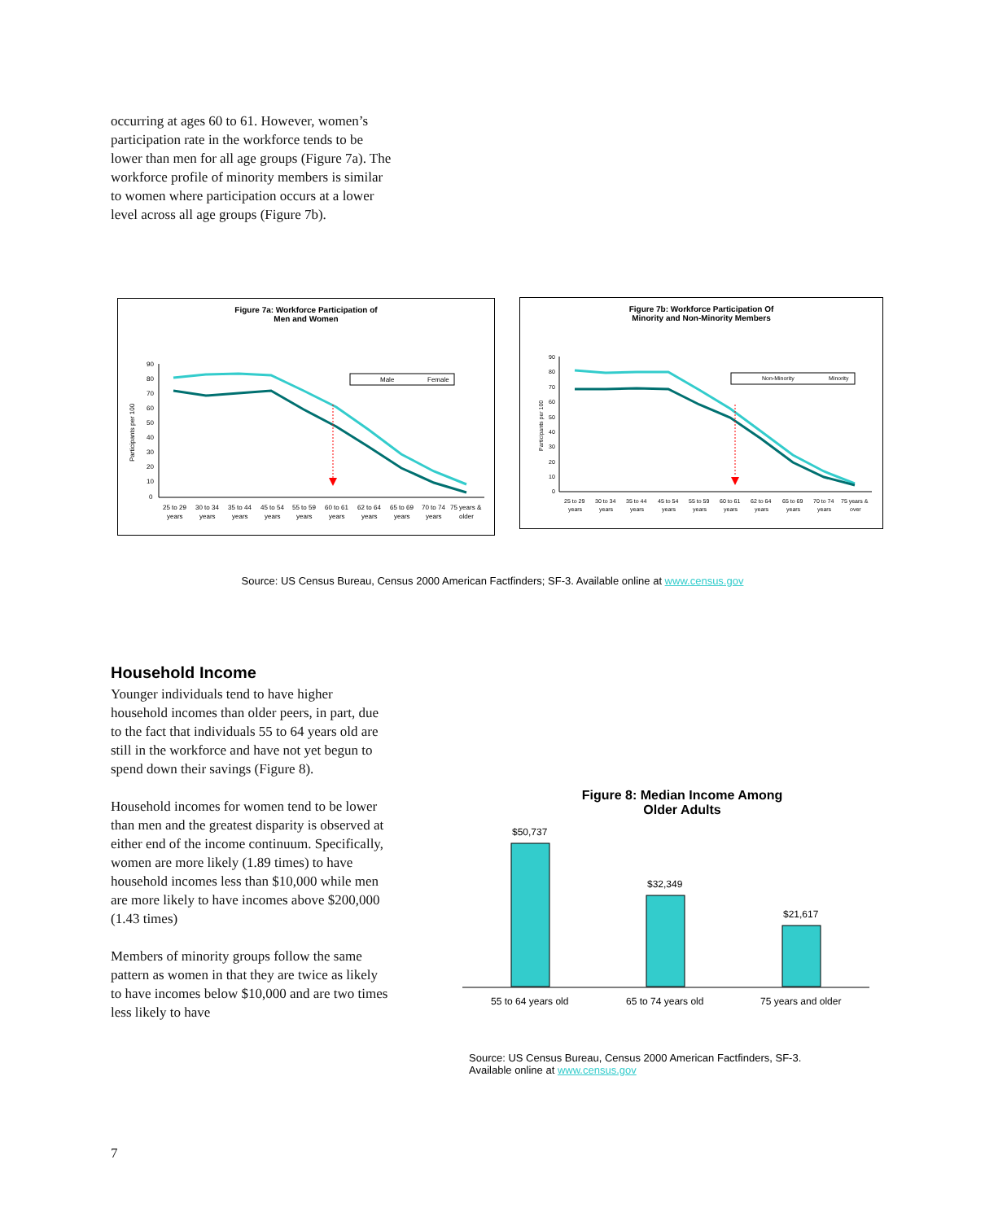occurring at ages 60 to 61. However, women’s participation rate in the workforce tends to be lower than men for all age groups (Figure 7a). The workforce profile of minority members is similar to women where participation occurs at a lower level across all age groups (Figure 7b).
Figure 7a: Workforce Participation of
Men and Women
Participants per 100
90
80
70
60
50
40
30
20
10
0
Male
Female
25 to 29
30 to 34
35 to 44
45 to 54
55 to 59
60 to 61
62 to 64
65 to 69
70 to 74
75 years &
years
years
years
years
years
years
years
years
years
older
Figure 7b: Workforce Participation Of
Minority and Non-Minority Members
Participants per 100
90
80
70
60
50
40
30
20
10
0
Non-Minority
Minority
25 to 29
30 to 34
35 to 44
45 to 54
55 to 59
60 to 61
62 to 64
65 to 69
70 to 74
75 years &
years
years
years
years
years
years
years
years
years
over
Source: US Census Bureau, Census 2000 American Factfinders; SF-3. Available online at www.census.gov
Household Income
Younger individuals tend to have higher household incomes than older peers, in part, due to the fact that individuals 55 to 64 years old are still in the workforce and have not yet begun to spend down their savings (Figure 8).
Household incomes for women tend to be lower than men and the greatest disparity is observed at either end of the income continuum. Specifically, women are more likely (1.89 times) to have household incomes less than $10,000 while men are more likely to have incomes above $200,000 (1.43 times)
Members of minority groups follow the same pattern as women in that they are twice as likely to have incomes below $10,000 and are two times less likely to have
Figure 8: Median Income Among
Older Adults
$50,737
$32,349
$21,617
55 to 64 years old
65 to 74 years old
75 years and older
Source: US Census Bureau, Census 2000 American Factfinders, SF-3.
Available online at www.census.gov
7